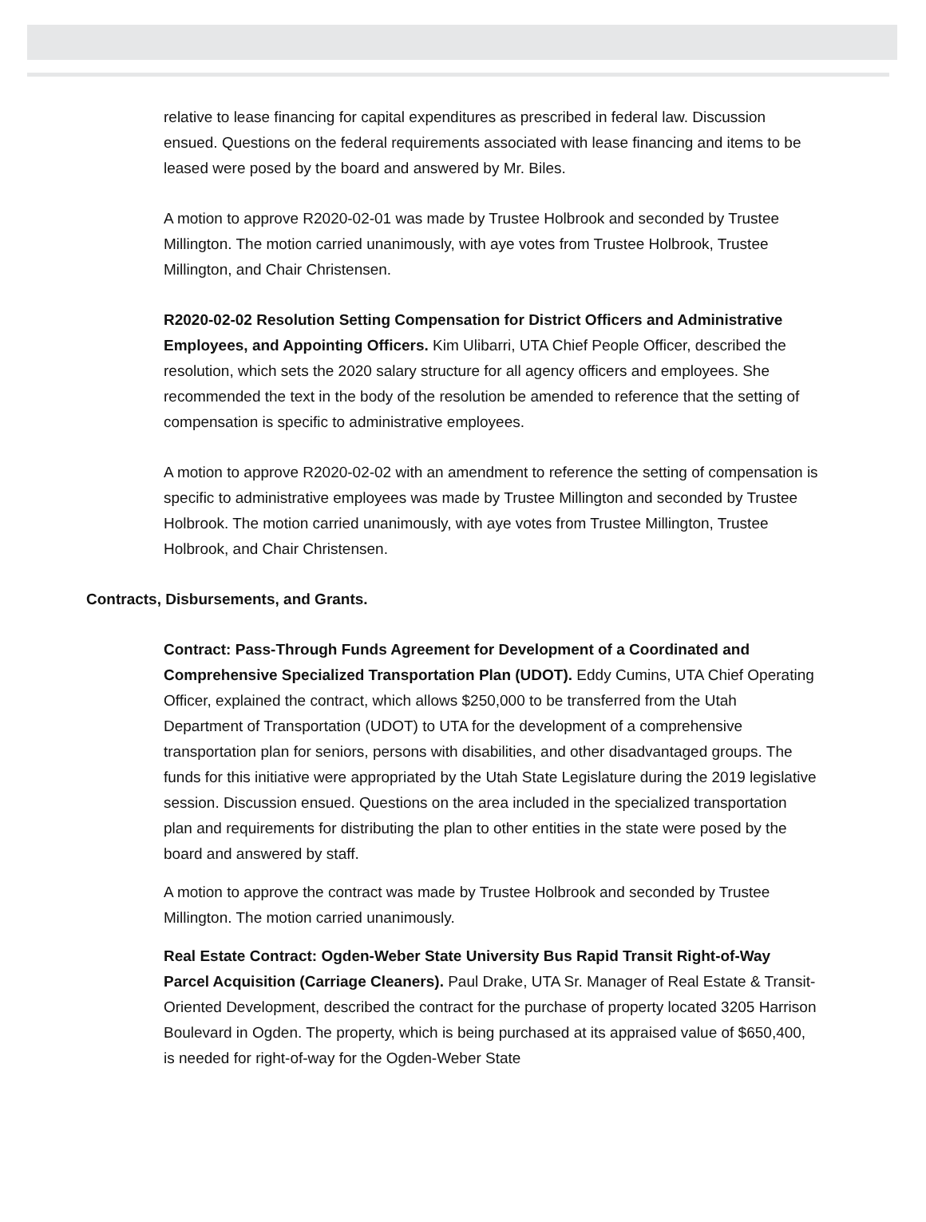relative to lease financing for capital expenditures as prescribed in federal law. Discussion ensued. Questions on the federal requirements associated with lease financing and items to be leased were posed by the board and answered by Mr. Biles.
A motion to approve R2020-02-01 was made by Trustee Holbrook and seconded by Trustee Millington. The motion carried unanimously, with aye votes from Trustee Holbrook, Trustee Millington, and Chair Christensen.
R2020-02-02 Resolution Setting Compensation for District Officers and Administrative Employees, and Appointing Officers. Kim Ulibarri, UTA Chief People Officer, described the resolution, which sets the 2020 salary structure for all agency officers and employees. She recommended the text in the body of the resolution be amended to reference that the setting of compensation is specific to administrative employees.
A motion to approve R2020-02-02 with an amendment to reference the setting of compensation is specific to administrative employees was made by Trustee Millington and seconded by Trustee Holbrook. The motion carried unanimously, with aye votes from Trustee Millington, Trustee Holbrook, and Chair Christensen.
Contracts, Disbursements, and Grants.
Contract: Pass-Through Funds Agreement for Development of a Coordinated and Comprehensive Specialized Transportation Plan (UDOT). Eddy Cumins, UTA Chief Operating Officer, explained the contract, which allows $250,000 to be transferred from the Utah Department of Transportation (UDOT) to UTA for the development of a comprehensive transportation plan for seniors, persons with disabilities, and other disadvantaged groups. The funds for this initiative were appropriated by the Utah State Legislature during the 2019 legislative session. Discussion ensued. Questions on the area included in the specialized transportation plan and requirements for distributing the plan to other entities in the state were posed by the board and answered by staff.
A motion to approve the contract was made by Trustee Holbrook and seconded by Trustee Millington. The motion carried unanimously.
Real Estate Contract: Ogden-Weber State University Bus Rapid Transit Right-of-Way Parcel Acquisition (Carriage Cleaners). Paul Drake, UTA Sr. Manager of Real Estate & Transit-Oriented Development, described the contract for the purchase of property located 3205 Harrison Boulevard in Ogden. The property, which is being purchased at its appraised value of $650,400, is needed for right-of-way for the Ogden-Weber State